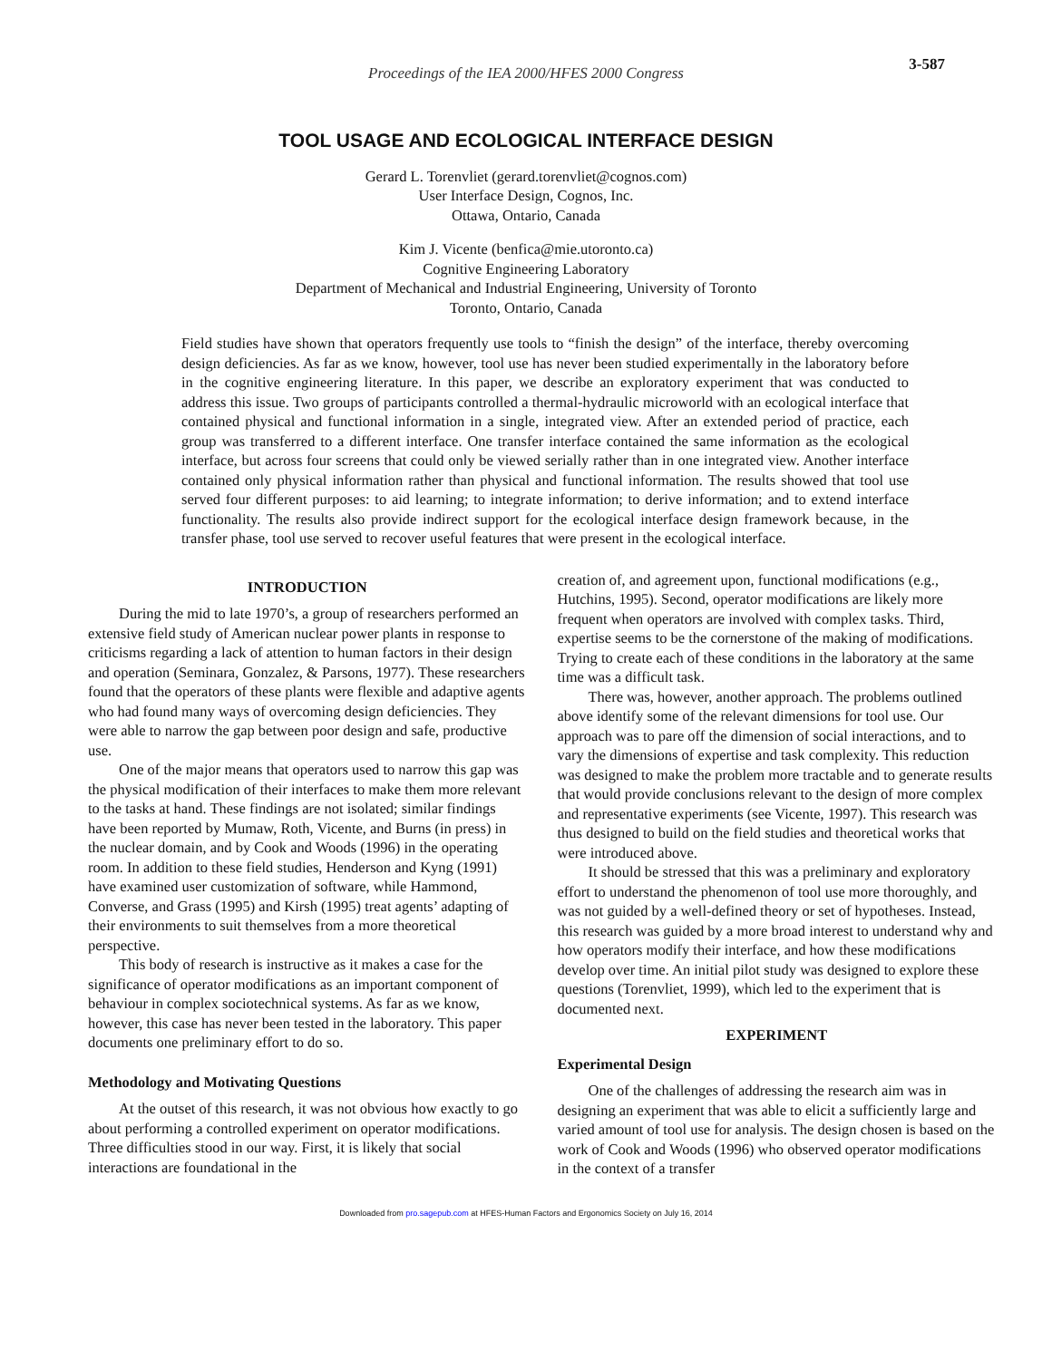Proceedings of the IEA 2000/HFES 2000 Congress
3-587
TOOL USAGE AND ECOLOGICAL INTERFACE DESIGN
Gerard L. Torenvliet (gerard.torenvliet@cognos.com)
User Interface Design, Cognos, Inc.
Ottawa, Ontario, Canada
Kim J. Vicente (benfica@mie.utoronto.ca)
Cognitive Engineering Laboratory
Department of Mechanical and Industrial Engineering, University of Toronto
Toronto, Ontario, Canada
Field studies have shown that operators frequently use tools to “finish the design” of the interface, thereby overcoming design deficiencies. As far as we know, however, tool use has never been studied experimentally in the laboratory before in the cognitive engineering literature. In this paper, we describe an exploratory experiment that was conducted to address this issue. Two groups of participants controlled a thermal-hydraulic microworld with an ecological interface that contained physical and functional information in a single, integrated view. After an extended period of practice, each group was transferred to a different interface. One transfer interface contained the same information as the ecological interface, but across four screens that could only be viewed serially rather than in one integrated view. Another interface contained only physical information rather than physical and functional information. The results showed that tool use served four different purposes: to aid learning; to integrate information; to derive information; and to extend interface functionality. The results also provide indirect support for the ecological interface design framework because, in the transfer phase, tool use served to recover useful features that were present in the ecological interface.
INTRODUCTION
During the mid to late 1970’s, a group of researchers performed an extensive field study of American nuclear power plants in response to criticisms regarding a lack of attention to human factors in their design and operation (Seminara, Gonzalez, & Parsons, 1977). These researchers found that the operators of these plants were flexible and adaptive agents who had found many ways of overcoming design deficiencies. They were able to narrow the gap between poor design and safe, productive use.
One of the major means that operators used to narrow this gap was the physical modification of their interfaces to make them more relevant to the tasks at hand. These findings are not isolated; similar findings have been reported by Mumaw, Roth, Vicente, and Burns (in press) in the nuclear domain, and by Cook and Woods (1996) in the operating room. In addition to these field studies, Henderson and Kyng (1991) have examined user customization of software, while Hammond, Converse, and Grass (1995) and Kirsh (1995) treat agents’ adapting of their environments to suit themselves from a more theoretical perspective.
This body of research is instructive as it makes a case for the significance of operator modifications as an important component of behaviour in complex sociotechnical systems. As far as we know, however, this case has never been tested in the laboratory. This paper documents one preliminary effort to do so.
Methodology and Motivating Questions
At the outset of this research, it was not obvious how exactly to go about performing a controlled experiment on operator modifications. Three difficulties stood in our way. First, it is likely that social interactions are foundational in the
creation of, and agreement upon, functional modifications (e.g., Hutchins, 1995). Second, operator modifications are likely more frequent when operators are involved with complex tasks. Third, expertise seems to be the cornerstone of the making of modifications. Trying to create each of these conditions in the laboratory at the same time was a difficult task.
There was, however, another approach. The problems outlined above identify some of the relevant dimensions for tool use. Our approach was to pare off the dimension of social interactions, and to vary the dimensions of expertise and task complexity. This reduction was designed to make the problem more tractable and to generate results that would provide conclusions relevant to the design of more complex and representative experiments (see Vicente, 1997). This research was thus designed to build on the field studies and theoretical works that were introduced above.
It should be stressed that this was a preliminary and exploratory effort to understand the phenomenon of tool use more thoroughly, and was not guided by a well-defined theory or set of hypotheses. Instead, this research was guided by a more broad interest to understand why and how operators modify their interface, and how these modifications develop over time. An initial pilot study was designed to explore these questions (Torenvliet, 1999), which led to the experiment that is documented next.
EXPERIMENT
Experimental Design
One of the challenges of addressing the research aim was in designing an experiment that was able to elicit a sufficiently large and varied amount of tool use for analysis. The design chosen is based on the work of Cook and Woods (1996) who observed operator modifications in the context of a transfer
Downloaded from pro.sagepub.com at HFES-Human Factors and Ergonomics Society on July 16, 2014